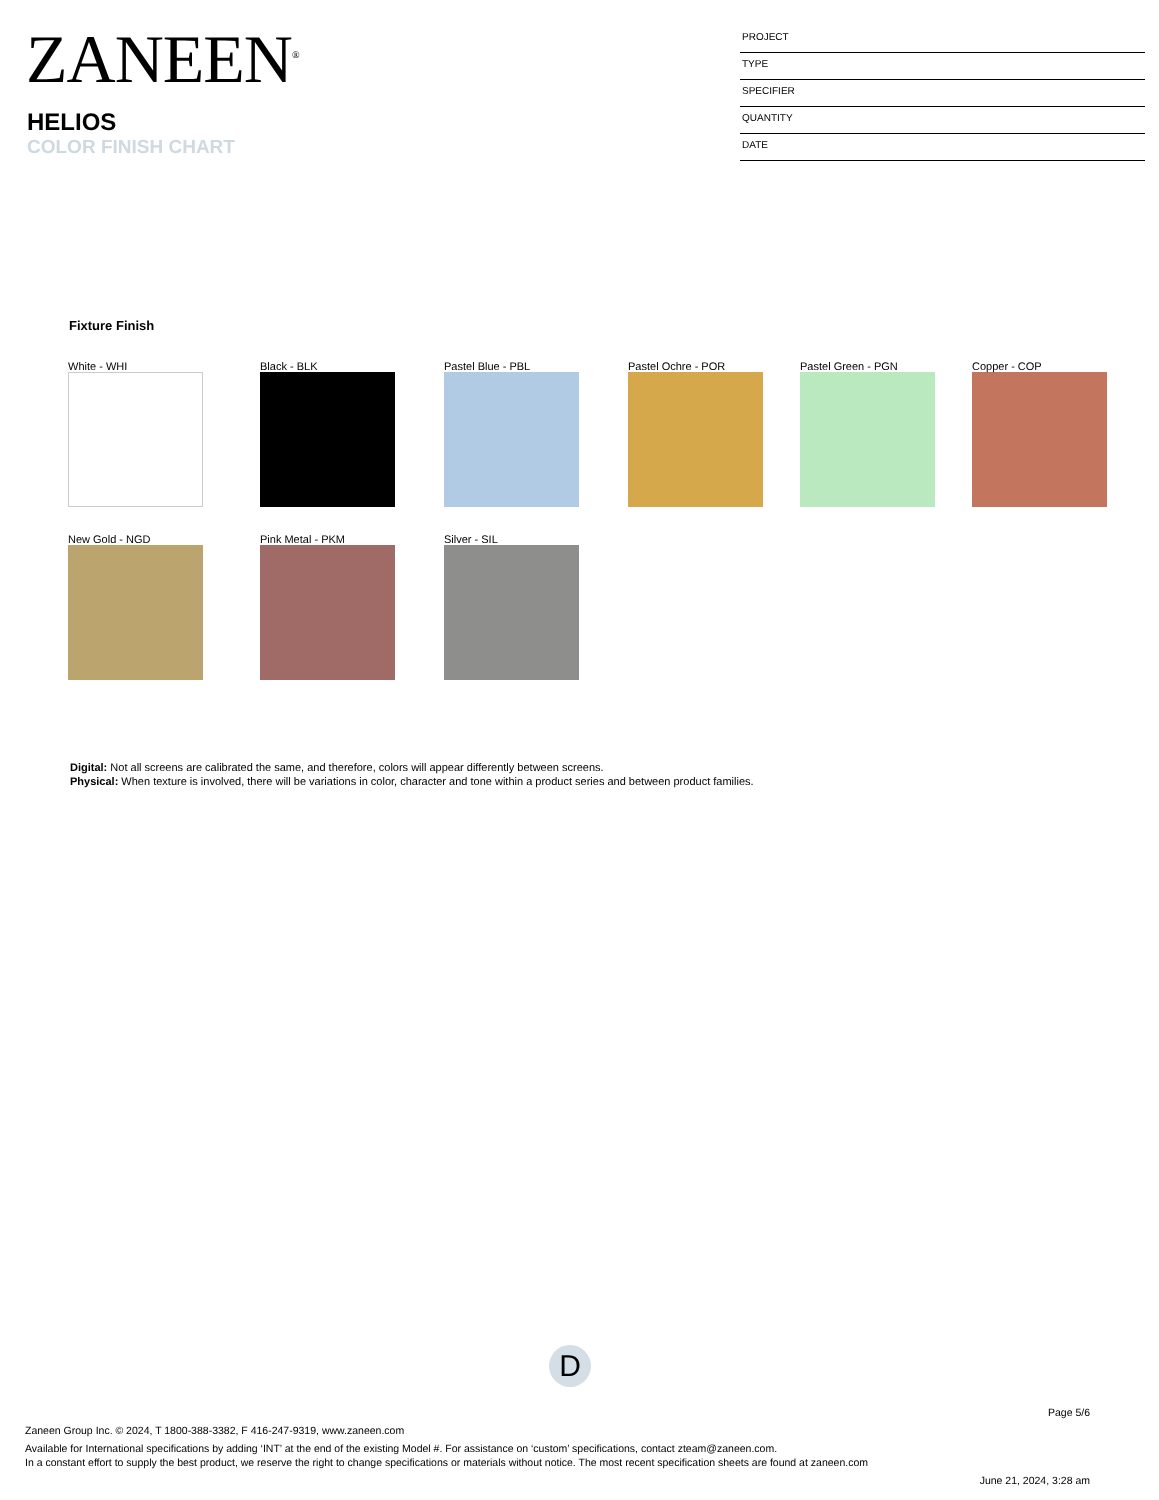ZANEEN<sup>®</sup>
HELIOS
COLOR FINISH CHART
PROJECT
TYPE
SPECIFIER
QUANTITY
DATE
Fixture Finish
White - WHI Black - BLK Pastel Blue - PBL Pastel Ochre - POR Pastel Green - PGN Copper - COP
New Gold - NGD Pink Metal - PKM Silver - SIL
Digital: Not all screens are calibrated the same, and therefore, colors will appear differently between screens.
Physical: When texture is involved, there will be variations in color, character and tone within a product series and between product families.
D
Page 5/6
Zaneen Group Inc. © 2024, T 1800-388-3382, F 416-247-9319, www.zaneen.com
Available for International specifications by adding ‘INT’ at the end of the existing Model #. For assistance on ‘custom’ specifications, contact zteam@zaneen.com.
In a constant effort to supply the best product, we reserve the right to change specifications or materials without notice. The most recent specification sheets are found at zaneen.com
June 21, 2024, 3:28 am